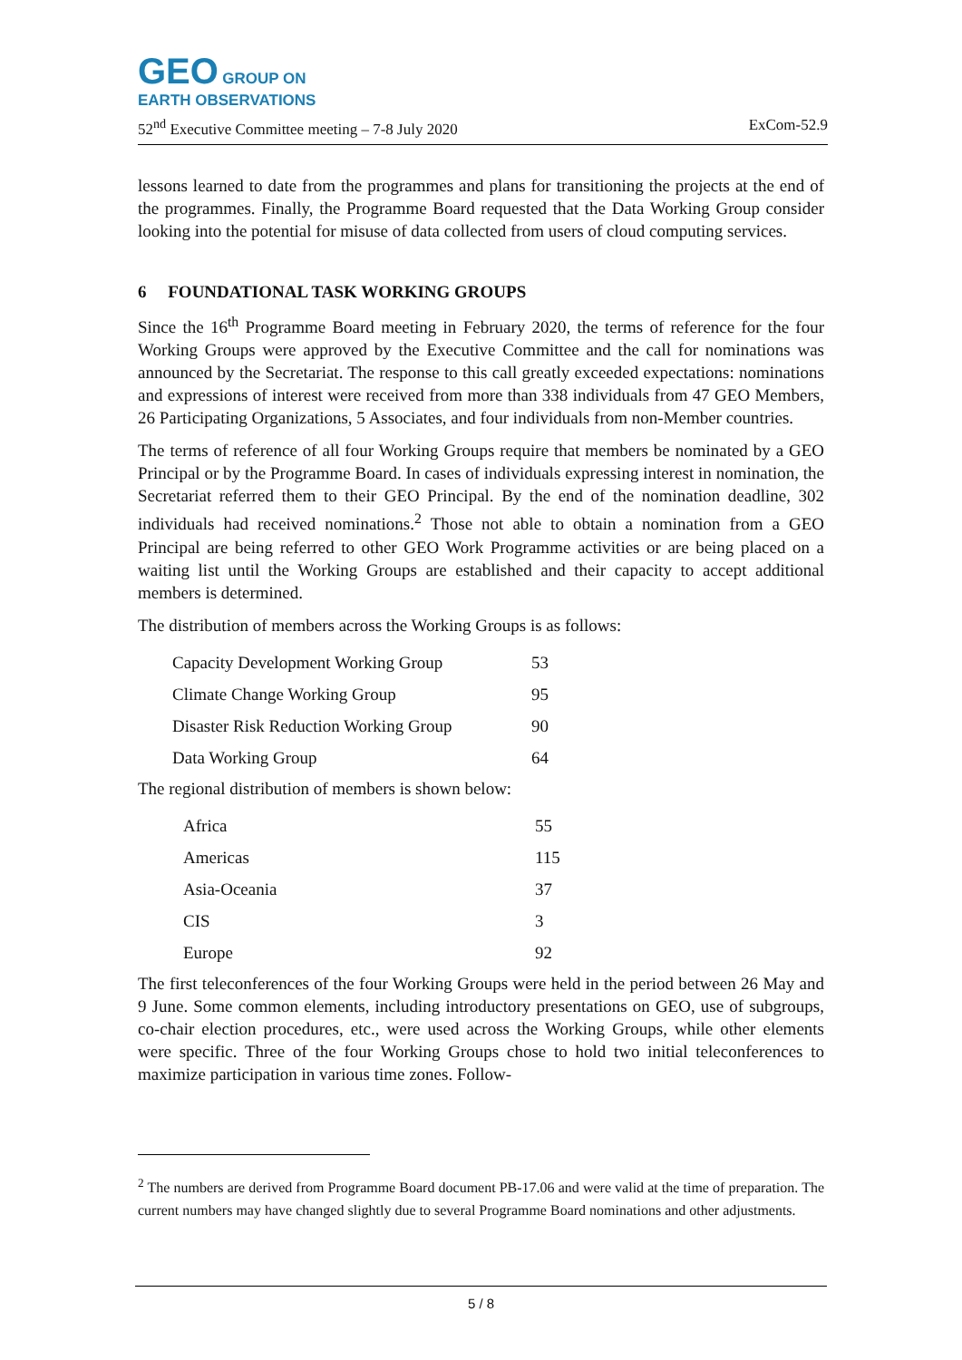GEO GROUP ON
EARTH OBSERVATIONS
52<sup>nd</sup> Executive Committee meeting – 7-8 July 2020 ExCom-52.9
lessons learned to date from the programmes and plans for transitioning the projects at the end of the programmes. Finally, the Programme Board requested that the Data Working Group consider looking into the potential for misuse of data collected from users of cloud computing services.
6 FOUNDATIONAL TASK WORKING GROUPS
Since the 16<sup>th</sup> Programme Board meeting in February 2020, the terms of reference for the four Working Groups were approved by the Executive Committee and the call for nominations was announced by the Secretariat. The response to this call greatly exceeded expectations: nominations and expressions of interest were received from more than 338 individuals from 47 GEO Members, 26 Participating Organizations, 5 Associates, and four individuals from non-Member countries.
The terms of reference of all four Working Groups require that members be nominated by a GEO Principal or by the Programme Board. In cases of individuals expressing interest in nomination, the Secretariat referred them to their GEO Principal. By the end of the nomination deadline, 302 individuals had received nominations.<sup>2</sup> Those not able to obtain a nomination from a GEO Principal are being referred to other GEO Work Programme activities or are being placed on a waiting list until the Working Groups are established and their capacity to accept additional members is determined.
The distribution of members across the Working Groups is as follows:
| Capacity Development Working Group | 53 |
| Climate Change Working Group | 95 |
| Disaster Risk Reduction Working Group | 90 |
| Data Working Group | 64 |
The regional distribution of members is shown below:
| Africa | 55 |
| Americas | 115 |
| Asia-Oceania | 37 |
| CIS | 3 |
| Europe | 92 |
The first teleconferences of the four Working Groups were held in the period between 26 May and 9 June. Some common elements, including introductory presentations on GEO, use of subgroups, co-chair election procedures, etc., were used across the Working Groups, while other elements were specific. Three of the four Working Groups chose to hold two initial teleconferences to maximize participation in various time zones. Follow-
<sup>2</sup> The numbers are derived from Programme Board document PB-17.06 and were valid at the time of preparation. The current numbers may have changed slightly due to several Programme Board nominations and other adjustments.
5 / 8